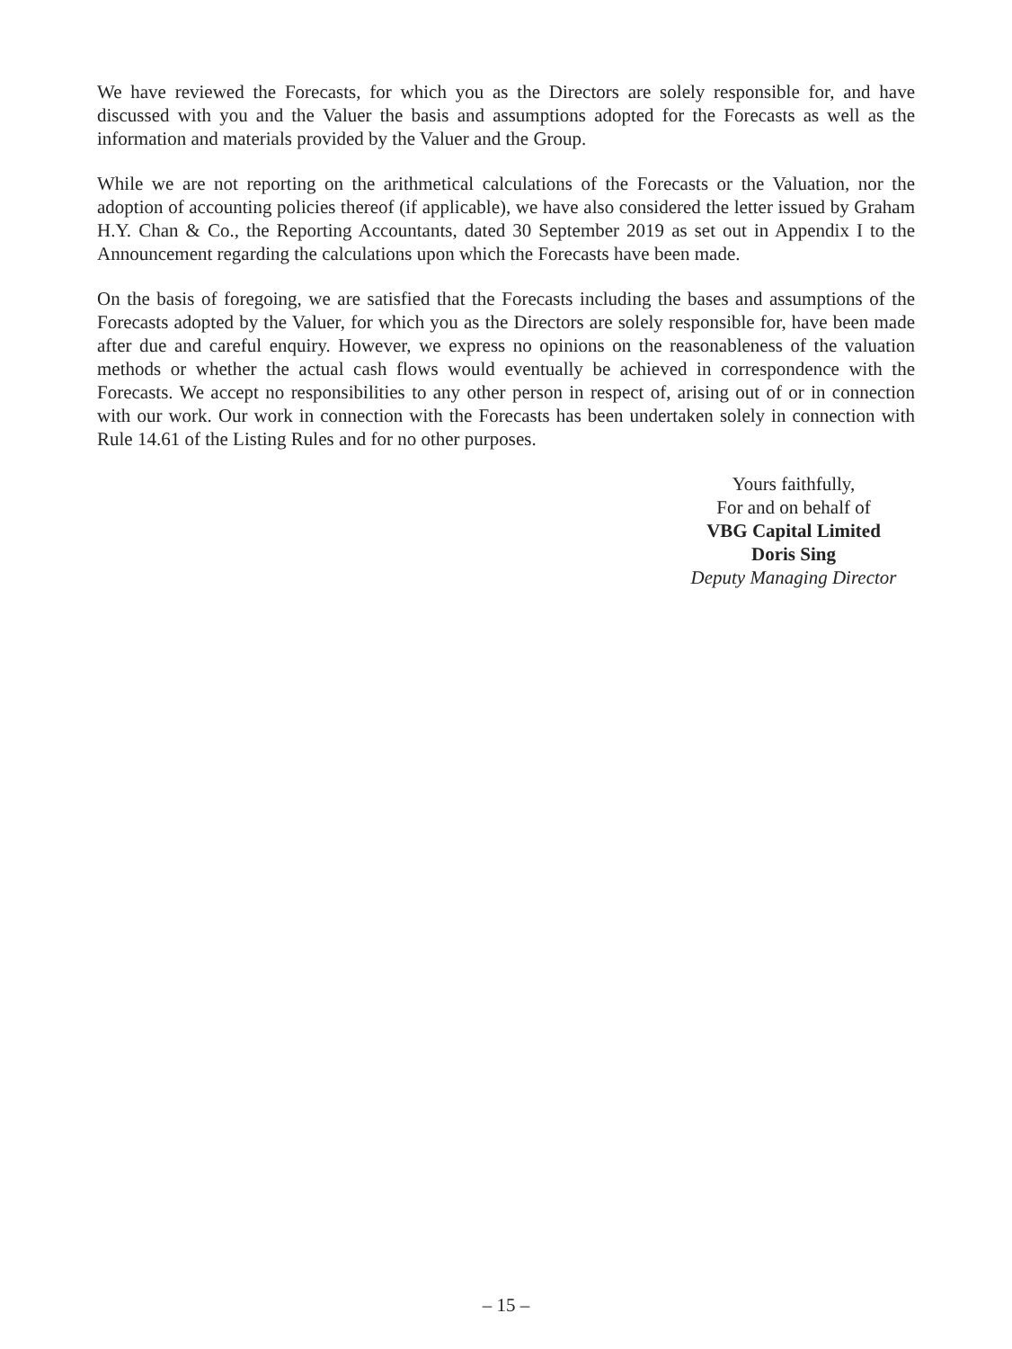We have reviewed the Forecasts, for which you as the Directors are solely responsible for, and have discussed with you and the Valuer the basis and assumptions adopted for the Forecasts as well as the information and materials provided by the Valuer and the Group.
While we are not reporting on the arithmetical calculations of the Forecasts or the Valuation, nor the adoption of accounting policies thereof (if applicable), we have also considered the letter issued by Graham H.Y. Chan & Co., the Reporting Accountants, dated 30 September 2019 as set out in Appendix I to the Announcement regarding the calculations upon which the Forecasts have been made.
On the basis of foregoing, we are satisfied that the Forecasts including the bases and assumptions of the Forecasts adopted by the Valuer, for which you as the Directors are solely responsible for, have been made after due and careful enquiry. However, we express no opinions on the reasonableness of the valuation methods or whether the actual cash flows would eventually be achieved in correspondence with the Forecasts. We accept no responsibilities to any other person in respect of, arising out of or in connection with our work. Our work in connection with the Forecasts has been undertaken solely in connection with Rule 14.61 of the Listing Rules and for no other purposes.
Yours faithfully,
For and on behalf of
VBG Capital Limited
Doris Sing
Deputy Managing Director
– 15 –